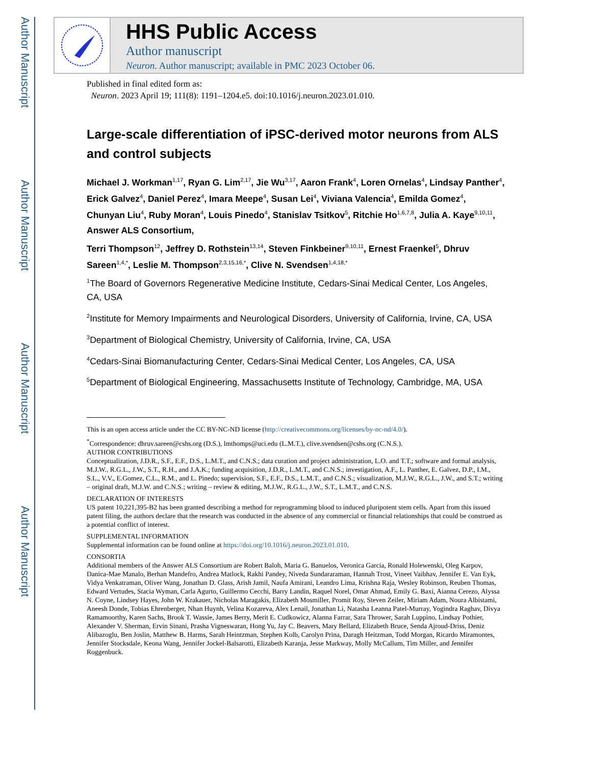Author Manuscript
Author Manuscript
Author Manuscript
Author Manuscript
HHS Public Access
Author manuscript
Neuron. Author manuscript; available in PMC 2023 October 06.
Published in final edited form as:
Neuron. 2023 April 19; 111(8): 1191–1204.e5. doi:10.1016/j.neuron.2023.01.010.
Large-scale differentiation of iPSC-derived motor neurons from ALS and control subjects
Michael J. Workman<sup>1,17</sup>, Ryan G. Lim<sup>2,17</sup>, Jie Wu<sup>3,17</sup>, Aaron Frank<sup>4</sup>, Loren Ornelas<sup>4</sup>, Lindsay Panther<sup>4</sup>, Erick Galvez<sup>4</sup>, Daniel Perez<sup>4</sup>, Imara Meepe<sup>4</sup>, Susan Lei<sup>4</sup>, Viviana Valencia<sup>4</sup>, Emilda Gomez<sup>4</sup>, Chunyan Liu<sup>4</sup>, Ruby Moran<sup>4</sup>, Louis Pinedo<sup>4</sup>, Stanislav Tsitkov<sup>5</sup>, Ritchie Ho<sup>1,6,7,8</sup>, Julia A. Kaye<sup>9,10,11</sup>,
Answer ALS Consortium,
Terri Thompson<sup>12</sup>, Jeffrey D. Rothstein<sup>13,14</sup>, Steven Finkbeiner<sup>9,10,11</sup>, Ernest Fraenkel<sup>5</sup>, Dhruv Sareen<sup>1,4,*</sup>, Leslie M. Thompson<sup>2,3,15,16,*</sup>, Clive N. Svendsen<sup>1,4,18,*</sup>
<sup>1</sup> The Board of Governors Regenerative Medicine Institute, Cedars-Sinai Medical Center, Los Angeles, CA, USA
<sup>2</sup> Institute for Memory Impairments and Neurological Disorders, University of California, Irvine, CA, USA
<sup>3</sup> Department of Biological Chemistry, University of California, Irvine, CA, USA
<sup>4</sup> Cedars-Sinai Biomanufacturing Center, Cedars-Sinai Medical Center, Los Angeles, CA, USA
<sup>5</sup> Department of Biological Engineering, Massachusetts Institute of Technology, Cambridge, MA, USA
This is an open access article under the CC BY-NC-ND license (http://creativecommons.org/licenses/by-nc-nd/4.0/).
<sup>*</sup> Correspondence: dhruv.sareen@cshs.org (D.S.), lmthomps@uci.edu (L.M.T.), clive.svendsen@cshs.org (C.N.S.).
AUTHOR CONTRIBUTIONS
Conceptualization, J.D.R., S.F., E.F., D.S., L.M.T., and C.N.S.; data curation and project administration, L.O. and T.T.; software and formal analysis, M.J.W., R.G.L., J.W., S.T., R.H., and J.A.K.; funding acquisition, J.D.R., L.M.T., and C.N.S.; investigation, A.F., L. Panther, E. Galvez, D.P., I.M., S.L., V.V., E.Gomez, C.L., R.M., and L. Pinedo; supervision, S.F., E.F., D.S., L.M.T., and C.N.S.; visualization, M.J.W., R.G.L., J.W., and S.T.; writing – original draft, M.J.W. and C.N.S.; writing – review & editing, M.J.W., R.G.L., J.W., S.T., L.M.T., and C.N.S.
DECLARATION OF INTERESTS
US patent 10,221,395-B2 has been granted describing a method for reprogramming blood to induced pluripotent stem cells. Apart from this issued patent filing, the authors declare that the research was conducted in the absence of any commercial or financial relationships that could be construed as a potential conflict of interest.
SUPPLEMENTAL INFORMATION
Supplemental information can be found online at https://doi.org/10.1016/j.neuron.2023.01.010.
CONSORTIA
Additional members of the Answer ALS Consortium are Robert Baloh, Maria G. Banuelos, Veronica Garcia, Ronald Holewenski, Oleg Karpov, Danica-Mae Manalo, Berhan Mandefro, Andrea Matlock, Rakhi Pandey, Niveda Sundararaman, Hannah Trost, Vineet Vaibhav, Jennifer E. Van Eyk, Vidya Venkatraman, Oliver Wang, Jonathan D. Glass, Arish Jamil, Naufa Amirani, Leandro Lima, Krishna Raja, Wesley Robinson, Reuben Thomas, Edward Vertudes, Stacia Wyman, Carla Agurto, Guillermo Cecchi, Barry Landin, Raquel Norel, Omar Ahmad, Emily G. Baxi, Aianna Cerezo, Alyssa N. Coyne, Lindsey Hayes, John W. Krakauer, Nicholas Maragakis, Elizabeth Mosmiller, Promit Roy, Steven Zeiler, Miriam Adam, Noura Albistami, Aneesh Donde, Tobias Ehrenberger, Nhan Huynh, Velina Kozareva, Alex Lenail, Jonathan Li, Natasha Leanna Patel-Murray, Yogindra Raghav, Divya Ramamoorthy, Karen Sachs, Brook T. Wassie, James Berry, Merit E. Cudkowicz, Alanna Farrar, Sara Thrower, Sarah Luppino, Lindsay Pothier, Alexander V. Sherman, Ervin Sinani, Prasha Vigneswaran, Hong Yu, Jay C. Beavers, Mary Bellard, Elizabeth Bruce, Senda Ajroud-Driss, Deniz Alibazoglu, Ben Joslin, Matthew B. Harms, Sarah Heintzman, Stephen Kolb, Carolyn Prina, Daragh Heitzman, Todd Morgan, Ricardo Miramontes, Jennifer Stocksdale, Keona Wang, Jennifer Jockel-Balsarotti, Elizabeth Karanja, Jesse Markway, Molly McCallum, Tim Miller, and Jennifer Roggenbuck.